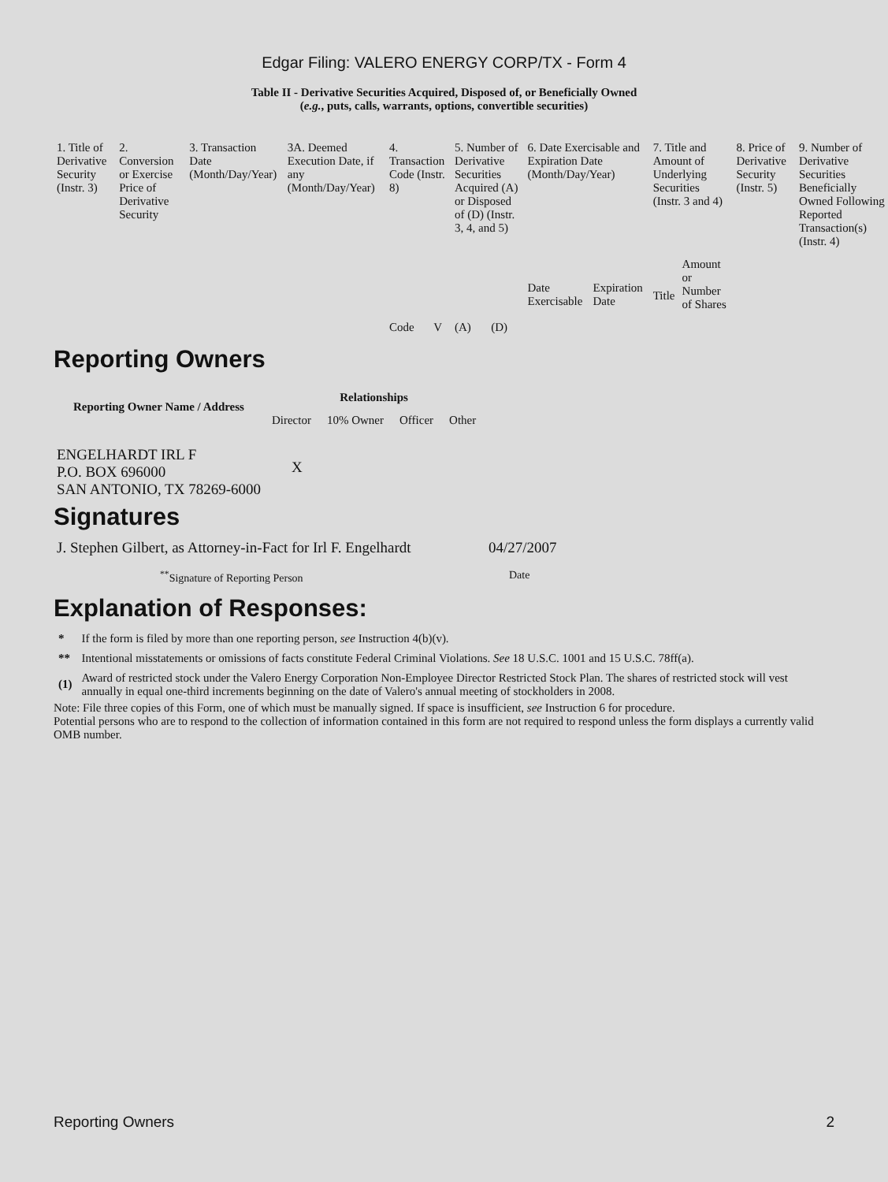Edgar Filing: VALERO ENERGY CORP/TX - Form 4
Table II - Derivative Securities Acquired, Disposed of, or Beneficially Owned
(e.g., puts, calls, warrants, options, convertible securities)
| 1. Title of Derivative Security (Instr. 3) | 2. Conversion or Exercise Price of Derivative Security | 3. Transaction Date (Month/Day/Year) | 3A. Deemed Execution Date, if any (Month/Day/Year) | 4. Transaction Code (Instr. 8) | | 5. Number of Derivative Securities Acquired (A) or Disposed of (D) (Instr. 3, 4, and 5) | | 6. Date Exercisable and Expiration Date (Month/Day/Year) | | 7. Title and Amount of Underlying Securities (Instr. 3 and 4) | | 8. Price of Derivative Security (Instr. 5) | 9. Number of Derivative Securities Beneficially Owned Following Reported Transaction(s) (Instr. 4) |
| | | | | Code | V | (A) | (D) | Date Exercisable | Expiration Date | Title | Amount or Number of Shares | | |
Reporting Owners
| Reporting Owner Name / Address | Relationships | | | |
| --- | --- | --- | --- | --- |
| | Director | 10% Owner | Officer | Other |
| ENGELHARDT IRL F P.O. BOX 696000 SAN ANTONIO, TX 78269-6000 | X | | | |
Signatures
| J. Stephen Gilbert, as Attorney-in-Fact for Irl F. Engelhardt | 04/27/2007 |
| <sup>**</sup> Signature of Reporting Person | Date |
Explanation of Responses:
| * | If the form is filed by more than one reporting person, see Instruction 4(b)(v). |
| ** | Intentional misstatements or omissions of facts constitute Federal Criminal Violations. See 18 U.S.C. 1001 and 15 U.S.C. 78ff(a). |
| (1) | Award of restricted stock under the Valero Energy Corporation Non-Employee Director Restricted Stock Plan. The shares of restricted stock will vest annually in equal one-third increments beginning on the date of Valero's annual meeting of stockholders in 2008. |
Note: File three copies of this Form, one of which must be manually signed. If space is insufficient, see Instruction 6 for procedure.
Potential persons who are to respond to the collection of information contained in this form are not required to respond unless the form displays a currently valid OMB number.
Reporting Owners 2